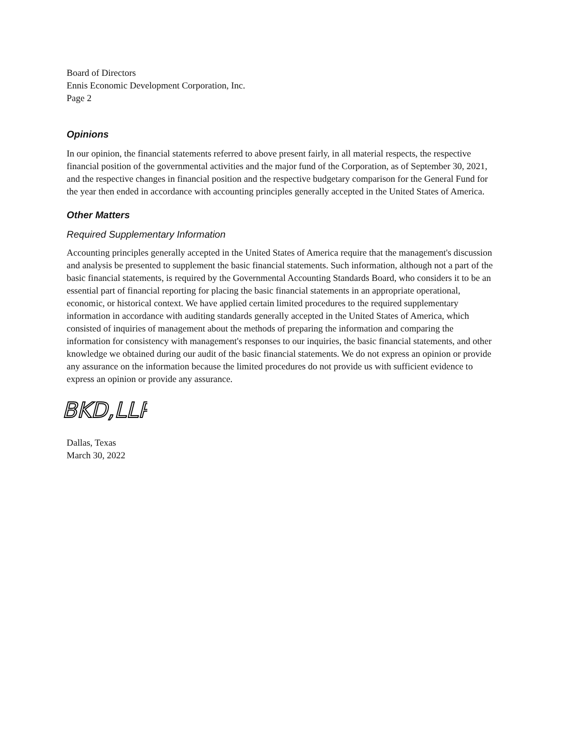Board of Directors
Ennis Economic Development Corporation, Inc.
Page 2
Opinions
In our opinion, the financial statements referred to above present fairly, in all material respects, the respective financial position of the governmental activities and the major fund of the Corporation, as of September 30, 2021, and the respective changes in financial position and the respective budgetary comparison for the General Fund for the year then ended in accordance with accounting principles generally accepted in the United States of America.
Other Matters
Required Supplementary Information
Accounting principles generally accepted in the United States of America require that the management's discussion and analysis be presented to supplement the basic financial statements. Such information, although not a part of the basic financial statements, is required by the Governmental Accounting Standards Board, who considers it to be an essential part of financial reporting for placing the basic financial statements in an appropriate operational, economic, or historical context. We have applied certain limited procedures to the required supplementary information in accordance with auditing standards generally accepted in the United States of America, which consisted of inquiries of management about the methods of preparing the information and comparing the information for consistency with management's responses to our inquiries, the basic financial statements, and other knowledge we obtained during our audit of the basic financial statements. We do not express an opinion or provide any assurance on the information because the limited procedures do not provide us with sufficient evidence to express an opinion or provide any assurance.
BKD,LLP
Dallas, Texas
March 30, 2022